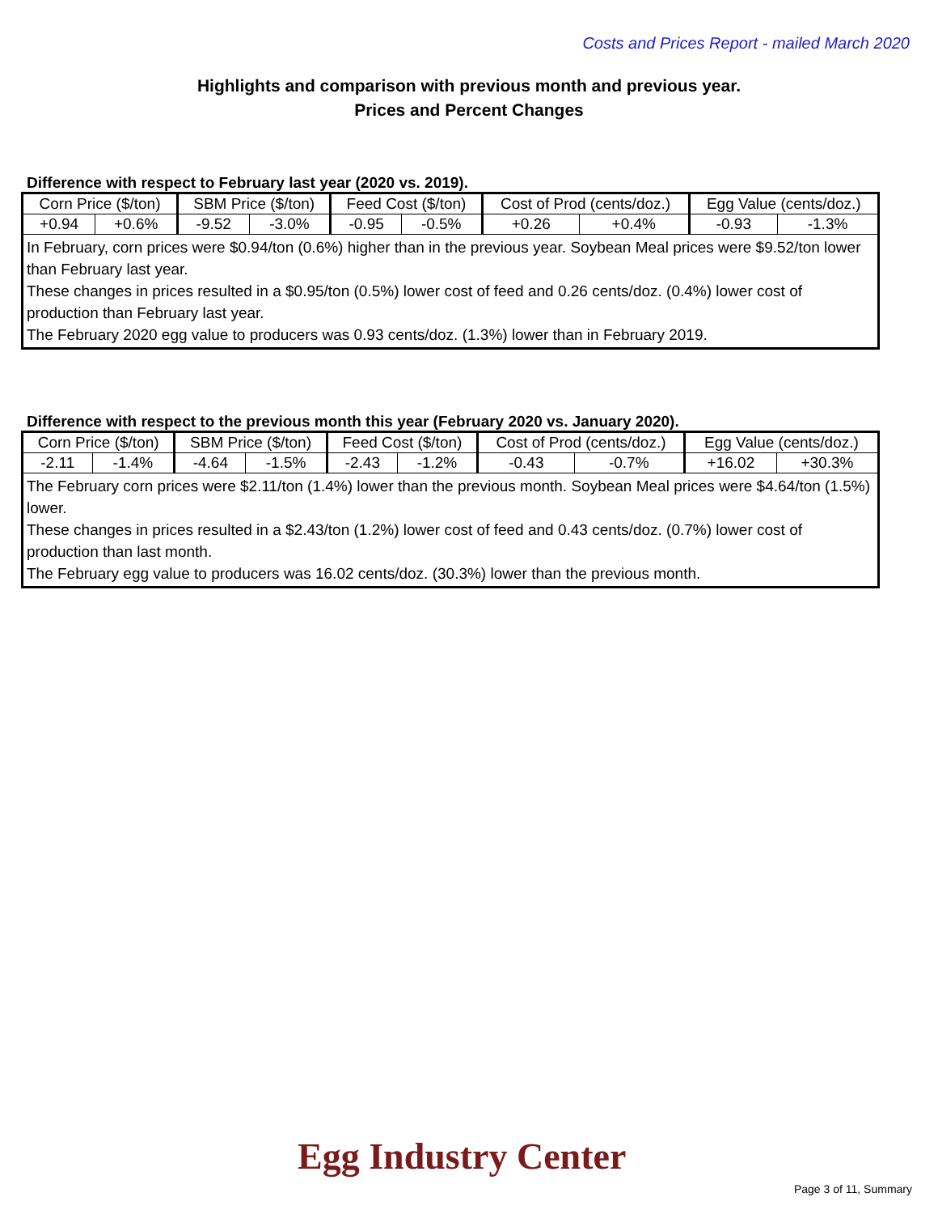Costs and Prices Report - mailed March 2020
Highlights and comparison with previous month and previous year.
Prices and Percent Changes
Difference with respect to February last year (2020 vs. 2019).
| Corn Price ($/ton) | | SBM Price ($/ton) | | Feed Cost ($/ton) | | Cost of Prod (cents/doz.) | | Egg Value (cents/doz.) | |
| +0.94 | +0.6% | -9.52 | -3.0% | -0.95 | -0.5% | +0.26 | +0.4% | -0.93 | -1.3% |
| In February, corn prices were $0.94/ton (0.6%) higher than in the previous year. Soybean Meal prices were $9.52/ton lower than February last year. These changes in prices resulted in a $0.95/ton (0.5%) lower cost of feed and 0.26 cents/doz. (0.4%) lower cost of production than February last year. The February 2020 egg value to producers was 0.93 cents/doz. (1.3%) lower than in February 2019. | | | | | | | | | |
Difference with respect to the previous month this year (February 2020 vs. January 2020).
| Corn Price ($/ton) | | SBM Price ($/ton) | | Feed Cost ($/ton) | | Cost of Prod (cents/doz.) | | Egg Value (cents/doz.) | |
| -2.11 | -1.4% | -4.64 | -1.5% | -2.43 | -1.2% | -0.43 | -0.7% | +16.02 | +30.3% |
| The February corn prices were $2.11/ton (1.4%) lower than the previous month. Soybean Meal prices were $4.64/ton (1.5%) lower. These changes in prices resulted in a $2.43/ton (1.2%) lower cost of feed and 0.43 cents/doz. (0.7%) lower cost of production than last month. The February egg value to producers was 16.02 cents/doz. (30.3%) lower than the previous month. | | | | | | | | | |
Egg Industry Center
Page 3 of 11, Summary